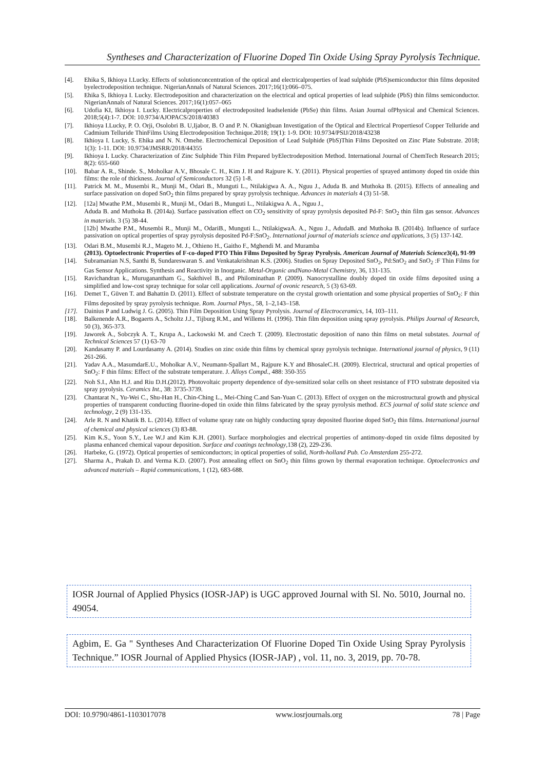Syntheses and Characterization of Fluorine Doped Tin Oxide Using Spray Pyrolysis Technique.
[4]. Ehika S, Ikhioya I.Lucky. Effects of solutionconcentration of the optical and electricalproperties of lead sulphide (PbS)semiconductor thin films deposited byelectrodeposition technique. NigerianAnnals of Natural Sciences. 2017;16(1):066–075.
[5]. Ehika S, Ikhioya I. Lucky. Electrodeposition and characterization on the electrical and optical properties of lead sulphide (PbS) thin films semiconductor. NigerianAnnals of Natural Sciences. 2017;16(1):057–065
[6]. Udofia KI, Ikhioya I. Lucky. Electricalproperties of electrodeposited leadselenide (PbSe) thin films. Asian Journal ofPhysical and Chemical Sciences. 2018;5(4):1-7. DOI: 10.9734/AJOPACS/2018/40383
[7]. Ikhioya I.Lucky, P. O. Orji, Osolobri B. U,Ijabor, B. O and P. N. Okanigbuan Investigation of the Optical and Electrical Propertiesof Copper Telluride and Cadmium Telluride ThinFilms Using Electrodeposition Technique.2018; 19(1): 1-9. DOI: 10.9734/PSIJ/2018/43238
[8]. Ikhioya I. Lucky, S. Ehika and N. N. Omehe. Electrochemical Deposition of Lead Sulphide (PbS)Thin Films Deposited on Zinc Plate Substrate. 2018; 1(3): 1-11. DOI: 10.9734/JMSRR/2018/44355
[9]. Ikhioya I. Lucky. Characterization of Zinc Sulphide Thin Film Prepared byElectrodeposition Method. International Journal of ChemTech Research 2015; 8(2): 655-660
[10]. Babar A. R., Shinde. S., Moholkar A.V., Bhosale C. H., Kim J. H and Rajpure K. Y. (2011). Physical properties of sprayed antimony doped tin oxide thin films: the role of thickness. Journal of Semiconductors 32 (5) 1-8.
[11]. Patrick M. M., Musembi R., Munji M., Odari B., Munguti L., Ntilakigwa A. A., Nguu J., Aduda B. and Muthoka B. (2015). Effects of annealing and surface passivation on doped SnO<sub>2</sub> thin films prepared by spray pyrolysis technique. Advances in materials 4 (3) 51-58.
[12]. [12a] Mwathe P.M., Musembi R., Munji M., Odari B., Munguti L., Ntilakigwa A. A., Nguu J.,
Aduda B. and Muthoka B. (2014a). Surface passivation effect on CO<sub>2</sub> sensitivity of spray pyrolysis deposited Pd-F: SnO<sub>2</sub> thin film gas sensor. Advances in materials. 3 (5) 38-44.
[12b] Mwathe P.M., Musembi R., Munji M., OdariB., Munguti L., NtilakigwaA. A., Nguu J., AdudaB. and Muthoka B. (2014b). Influence of surface passivation on optical properties of spray pyrolysis deposited Pd-F:SnO<sub>2</sub>. International journal of materials science and applications, 3 (5) 137-142.
[13]. Odari B.M., Musembi R.J., Mageto M. J., Othieno H., Gaitho F., Mghendi M. and Muramba
(2013). Optoelectronic Properties of F-co-doped PTO Thin Films Deposited by Spray Pyrolysis. American Journal of Materials Science3(4), 91-99
[14]. Subramanian N.S, Santhi B, Sundareswaran S. and Venkatakrishnan K.S. (2006). Studies on Spray Deposited SnO<sub>2</sub>, Pd:SnO<sub>2</sub> and SnO<sub>2</sub> :F Thin Films for Gas Sensor Applications. Synthesis and Reactivity in Inorganic. Metal-Organic andNano-Metal Chemistry, 36, 131-135.
[15]. Ravichandran k., Muruganantham G., Sakthivel B., and Philominathan P. (2009). Nanocrystalline doubly doped tin oxide films deposited using a simplified and low-cost spray technique for solar cell applications. Journal of ovonic research, 5 (3) 63-69.
[16]. Demet T., Güven T. and Bahattin D. (2011). Effect of substrate temperature on the crystal growth orientation and some physical properties of SnO<sub>2</sub>: F thin Films deposited by spray pyrolysis technique. Rom. Journal Phys., 58, 1–2,143–158.
[17]. Dainius P and Ludwig J. G. (2005). Thin Film Deposition Using Spray Pyrolysis. Journal of Electroceramics, 14, 103–111.
[18]. Balkenende A.R., Bogaerts A., Scholtz J.J., Tijburg R.M., and Willems H. (1996). Thin film deposition using spray pyrolysis. Philips Journal of Research, 50 (3), 365-373.
[19]. Jaworek A., Sobczyk A. T., Krupa A., Lackowski M. and Czech T. (2009). Electrostatic deposition of nano thin films on metal substates. Journal of Technical Sciences 57 (1) 63-70
[20]. Kandasamy P. and Lourdasamy A. (2014). Studies on zinc oxide thin films by chemical spray pyrolysis technique. International journal of physics, 9 (11) 261-266.
[21]. Yadav A.A., MasumdarE.U., Moholkar A.V., Neumann-Spallart M., Rajpure K.Y and BhosaleC.H. (2009). Electrical, structural and optical properties of SnO<sub>2</sub>: F thin films: Effect of the substrate temperature. J. Alloys Compd., 488: 350-355
[22]. Noh S.I., Ahn H.J. and Riu D.H.(2012). Photovoltaic property dependence of dye-sensitized solar cells on sheet resistance of FTO substrate deposited via spray pyrolysis. Ceramics Int., 38: 3735-3739.
[23]. Chantarat N., Yu-Wei C., Shu-Han H., Chin-Ching L., Mei-Ching C.and San-Yuan C. (2013). Effect of oxygen on the microstructural growth and physical properties of transparent conducting fluorine-doped tin oxide thin films fabricated by the spray pyrolysis method. ECS journal of solid state science and technology, 2 (9) 131-135.
[24]. Arle R. N and Khatik B. L. (2014). Effect of volume spray rate on highly conducting spray deposited fluorine doped SnO<sub>2</sub> thin films. International journal of chemical and physical sciences (3) 83-88.
[25]. Kim K.S., Yoon S.Y., Lee W.J and Kim K.H. (2001). Surface morphologies and electrical properties of antimony-doped tin oxide films deposited by plasma enhanced chemical vapour deposition. Surface and coatings technology,138 (2), 229-236.
[26]. Harbeke, G. (1972). Optical properties of semiconductors; in optical properties of solid, North-holland Pub. Co Amsterdam 255-272.
[27]. Sharma A., Prakah D. and Verma K.D. (2007). Post annealing effect on SnO<sub>2</sub> thin films grown by thermal evaporation technique. Optoelectronics and advanced materials – Rapid communications, 1 (12), 683-688.
IOSR Journal of Applied Physics (IOSR-JAP) is UGC approved Journal with Sl. No. 5010, Journal no. 49054.
Agbim, E. Ga " Syntheses And Characterization Of Fluorine Doped Tin Oxide Using Spray Pyrolysis Technique.” IOSR Journal of Applied Physics (IOSR-JAP) , vol. 11, no. 3, 2019, pp. 70-78.
DOI: 10.9790/4861-1103017078 www.iosrjournals.org 78 | Page